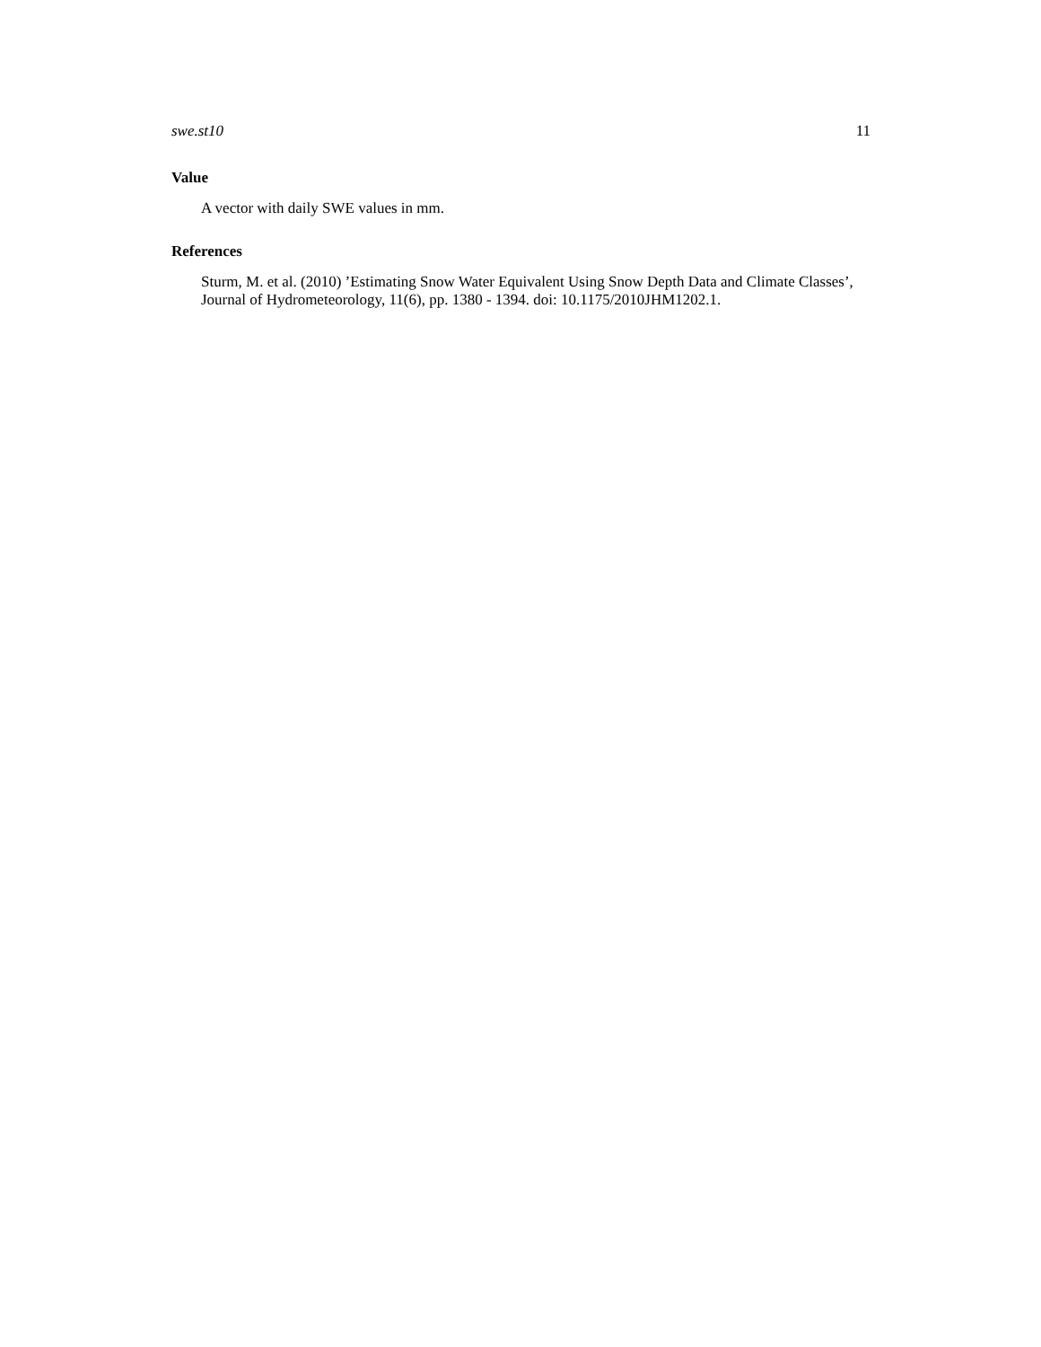swe.st10 11
Value
A vector with daily SWE values in mm.
References
Sturm, M. et al. (2010) ’Estimating Snow Water Equivalent Using Snow Depth Data and Climate Classes’, Journal of Hydrometeorology, 11(6), pp. 1380 - 1394. doi: 10.1175/2010JHM1202.1.